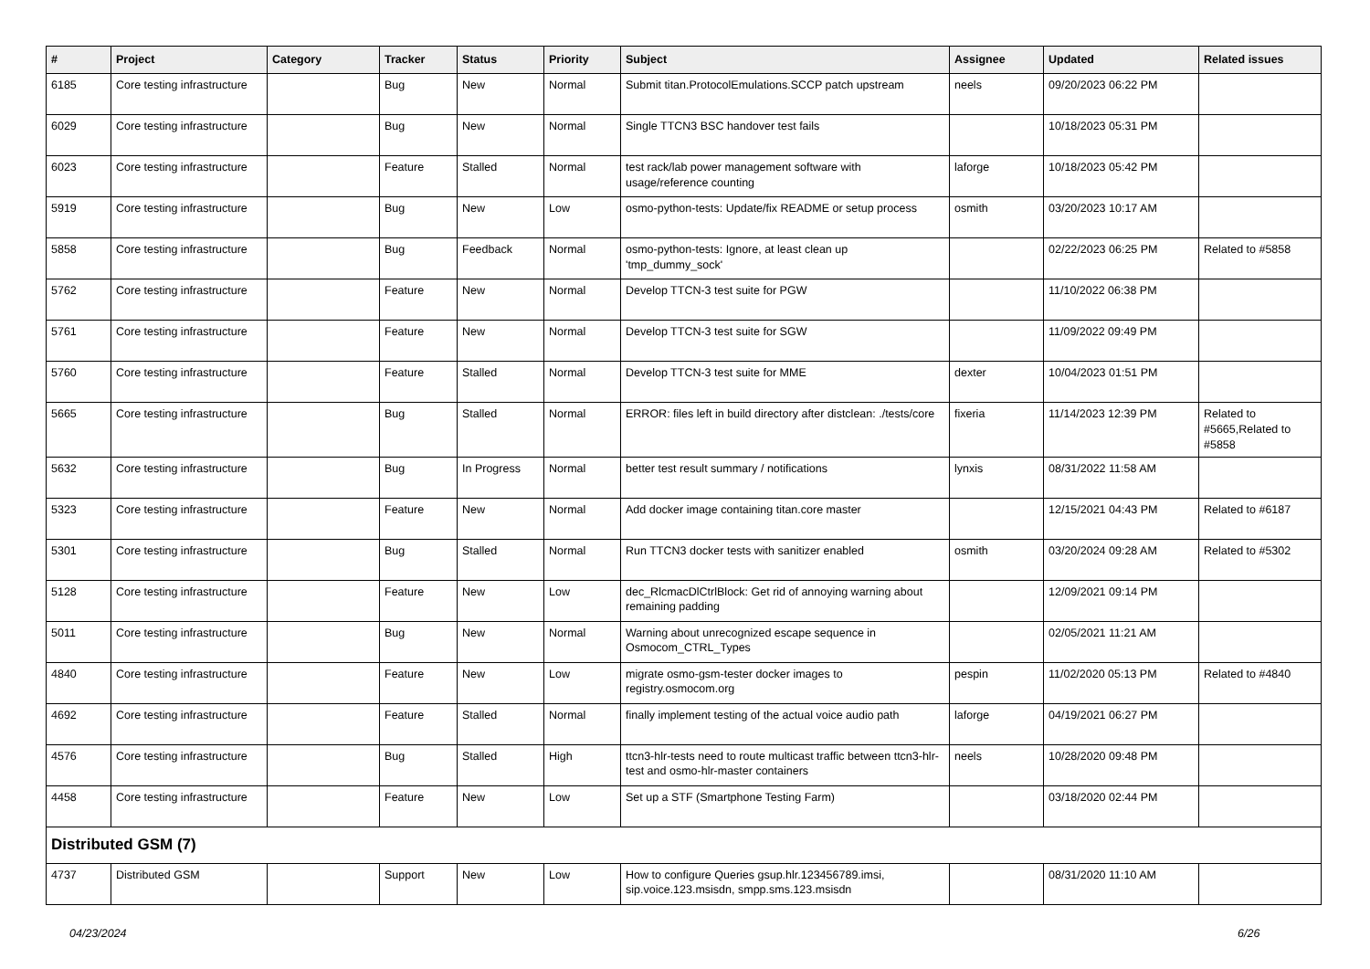| # | Project | Category | Tracker | Status | Priority | Subject | Assignee | Updated | Related issues |
| --- | --- | --- | --- | --- | --- | --- | --- | --- | --- |
| 6185 | Core testing infrastructure | | Bug | New | Normal | Submit titan.ProtocolEmulations.SCCP patch upstream | neels | 09/20/2023 06:22 PM | |
| 6029 | Core testing infrastructure | | Bug | New | Normal | Single TTCN3 BSC handover test fails | | 10/18/2023 05:31 PM | |
| 6023 | Core testing infrastructure | | Feature | Stalled | Normal | test rack/lab power management software with usage/reference counting | laforge | 10/18/2023 05:42 PM | |
| 5919 | Core testing infrastructure | | Bug | New | Low | osmo-python-tests: Update/fix README or setup process | osmith | 03/20/2023 10:17 AM | |
| 5858 | Core testing infrastructure | | Bug | Feedback | Normal | osmo-python-tests: Ignore, at least clean up 'tmp_dummy_sock' | | 02/22/2023 06:25 PM | Related to #5858 |
| 5762 | Core testing infrastructure | | Feature | New | Normal | Develop TTCN-3 test suite for PGW | | 11/10/2022 06:38 PM | |
| 5761 | Core testing infrastructure | | Feature | New | Normal | Develop TTCN-3 test suite for SGW | | 11/09/2022 09:49 PM | |
| 5760 | Core testing infrastructure | | Feature | Stalled | Normal | Develop TTCN-3 test suite for MME | dexter | 10/04/2023 01:51 PM | |
| 5665 | Core testing infrastructure | | Bug | Stalled | Normal | ERROR: files left in build directory after distclean: ./tests/core | fixeria | 11/14/2023 12:39 PM | Related to #5665,Related to #5858 |
| 5632 | Core testing infrastructure | | Bug | In Progress | Normal | better test result summary / notifications | lynxis | 08/31/2022 11:58 AM | |
| 5323 | Core testing infrastructure | | Feature | New | Normal | Add docker image containing titan.core master | | 12/15/2021 04:43 PM | Related to #6187 |
| 5301 | Core testing infrastructure | | Bug | Stalled | Normal | Run TTCN3 docker tests with sanitizer enabled | osmith | 03/20/2024 09:28 AM | Related to #5302 |
| 5128 | Core testing infrastructure | | Feature | New | Low | dec_RlcmacDlCtrlBlock: Get rid of annoying warning about remaining padding | | 12/09/2021 09:14 PM | |
| 5011 | Core testing infrastructure | | Bug | New | Normal | Warning about unrecognized escape sequence in Osmocom_CTRL_Types | | 02/05/2021 11:21 AM | |
| 4840 | Core testing infrastructure | | Feature | New | Low | migrate osmo-gsm-tester docker images to registry.osmocom.org | pespin | 11/02/2020 05:13 PM | Related to #4840 |
| 4692 | Core testing infrastructure | | Feature | Stalled | Normal | finally implement testing of the actual voice audio path | laforge | 04/19/2021 06:27 PM | |
| 4576 | Core testing infrastructure | | Bug | Stalled | High | ttcn3-hlr-tests need to route multicast traffic between ttcn3-hlr-test and osmo-hlr-master containers | neels | 10/28/2020 09:48 PM | |
| 4458 | Core testing infrastructure | | Feature | New | Low | Set up a STF (Smartphone Testing Farm) | | 03/18/2020 02:44 PM | |
| Distributed GSM (7) | | | | | | | | | |
| 4737 | Distributed GSM | | Support | New | Low | How to configure Queries gsup.hlr.123456789.imsi, sip.voice.123.msisdn, smpp.sms.123.msisdn | | 08/31/2020 11:10 AM | |
04/23/2024 6/26